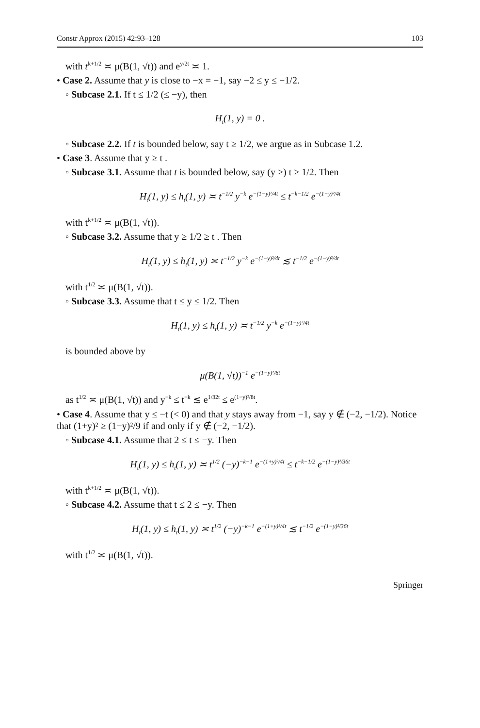Constr Approx (2015) 42:93–128 103
with t<sup>k+1/2</sup> ≍ μ(B(1, √t)) and e<sup>y/2t</sup> ≍ 1.
• Case 2. Assume that y is close to −x = −1, say −2 ≤ y ≤ −1/2.
◦ Subcase 2.1. If t ≤ 1/2 (≤ −y), then
H<sub>t</sub>(1, y) = 0 .
◦ Subcase 2.2. If t is bounded below, say t ≥ 1/2, we argue as in Subcase 1.2.
• Case 3. Assume that y ≥ t .
◦ Subcase 3.1. Assume that t is bounded below, say (y ≥) t ≥ 1/2. Then
H<sub>t</sub>(1, y) ≤ h<sub>t</sub>(1, y) ≍ t<sup>−1/2</sup> y<sup>−k</sup> e<sup>−(1−y)²/4t</sup> ≤ t<sup>−k−1/2</sup> e<sup>−(1−y)²/4t</sup>
with t<sup>k+1/2</sup> ≍ μ(B(1, √t)).
◦ Subcase 3.2. Assume that y ≥ 1/2 ≥ t . Then
H<sub>t</sub>(1, y) ≤ h<sub>t</sub>(1, y) ≍ t<sup>−1/2</sup> y<sup>−k</sup> e<sup>−(1−y)²/4t</sup> ≲ t<sup>−1/2</sup> e<sup>−(1−y)²/4t</sup>
with t<sup>1/2</sup> ≍ μ(B(1, √t)).
◦ Subcase 3.3. Assume that t ≤ y ≤ 1/2. Then
H<sub>t</sub>(1, y) ≤ h<sub>t</sub>(1, y) ≍ t<sup>−1/2</sup> y<sup>−k</sup> e<sup>−(1−y)²/4t</sup>
is bounded above by
μ(B(1, √t))<sup>−1</sup> e<sup>−(1−y)²/8t</sup>
as t<sup>1/2</sup> ≍ μ(B(1, √t)) and y<sup>−k</sup> ≤ t<sup>−k</sup> ≲ e<sup>1/32t</sup> ≤ e<sup>(1−y)²/8t</sup>.
• Case 4. Assume that y ≤ −t (< 0) and that y stays away from −1, say y ∉ (−2, −1/2). Notice that (1+y)² ≥ (1−y)²/9 if and only if y ∉ (−2, −1/2).
◦ Subcase 4.1. Assume that 2 ≤ t ≤ −y. Then
H<sub>t</sub>(1, y) ≤ h<sub>t</sub>(1, y) ≍ t<sup>1/2</sup> (−y)<sup>−k−1</sup> e<sup>−(1+y)²/4t</sup> ≤ t<sup>−k−1/2</sup> e<sup>−(1−y)²/36t</sup>
with t<sup>k+1/2</sup> ≍ μ(B(1, √t)).
◦ Subcase 4.2. Assume that t ≤ 2 ≤ −y. Then
H<sub>t</sub>(1, y) ≤ h<sub>t</sub>(1, y) ≍ t<sup>1/2</sup> (−y)<sup>−k−1</sup> e<sup>−(1+y)²/4t</sup> ≲ t<sup>−1/2</sup> e<sup>−(1−y)²/36t</sup>
with t<sup>1/2</sup> ≍ μ(B(1, √t)).
Springer